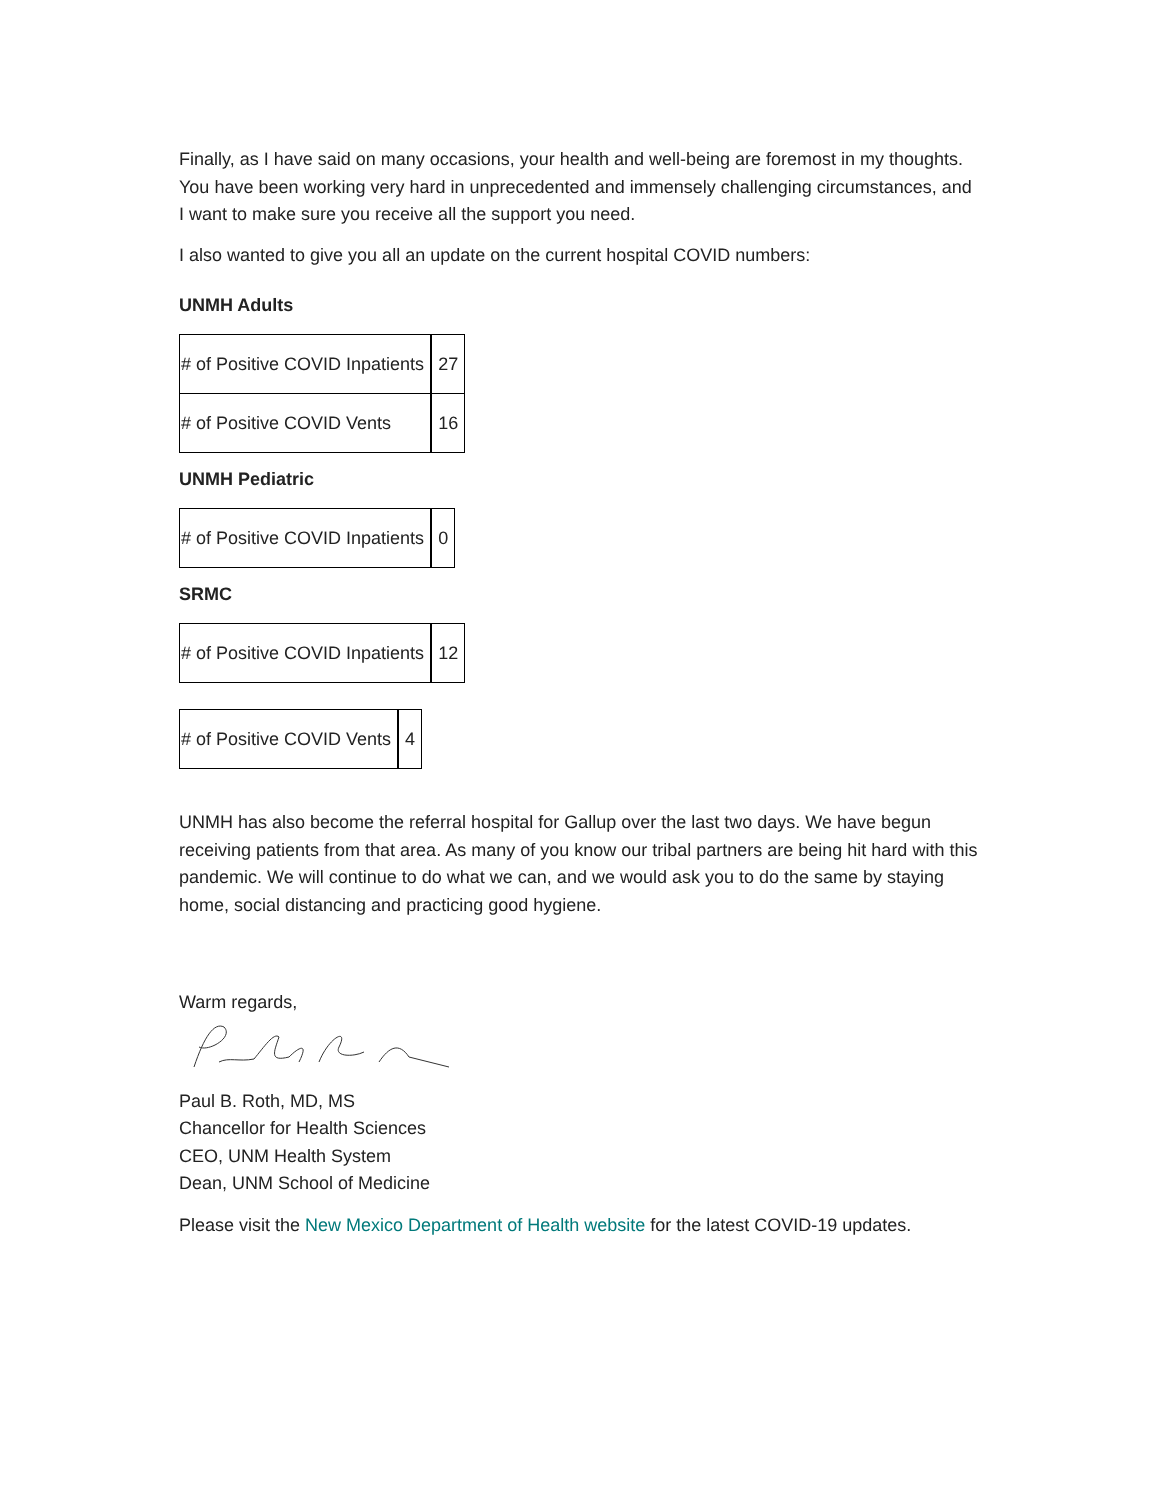Finally, as I have said on many occasions, your health and well-being are foremost in my thoughts. You have been working very hard in unprecedented and immensely challenging circumstances, and I want to make sure you receive all the support you need.
I also wanted to give you all an update on the current hospital COVID numbers:
UNMH Adults
| # of Positive COVID Inpatients | 27 |
| # of Positive COVID Vents | 16 |
UNMH Pediatric
| # of Positive COVID Inpatients | 0 |
SRMC
| # of Positive COVID Inpatients | 12 |
| # of Positive COVID Vents | 4 |
UNMH has also become the referral hospital for Gallup over the last two days. We have begun receiving patients from that area. As many of you know our tribal partners are being hit hard with this pandemic. We will continue to do what we can, and we would ask you to do the same by staying home, social distancing and practicing good hygiene.
Warm regards,
Paul B. Roth, MD, MS
Chancellor for Health Sciences
CEO, UNM Health System
Dean, UNM School of Medicine
Please visit the New Mexico Department of Health website for the latest COVID-19 updates.